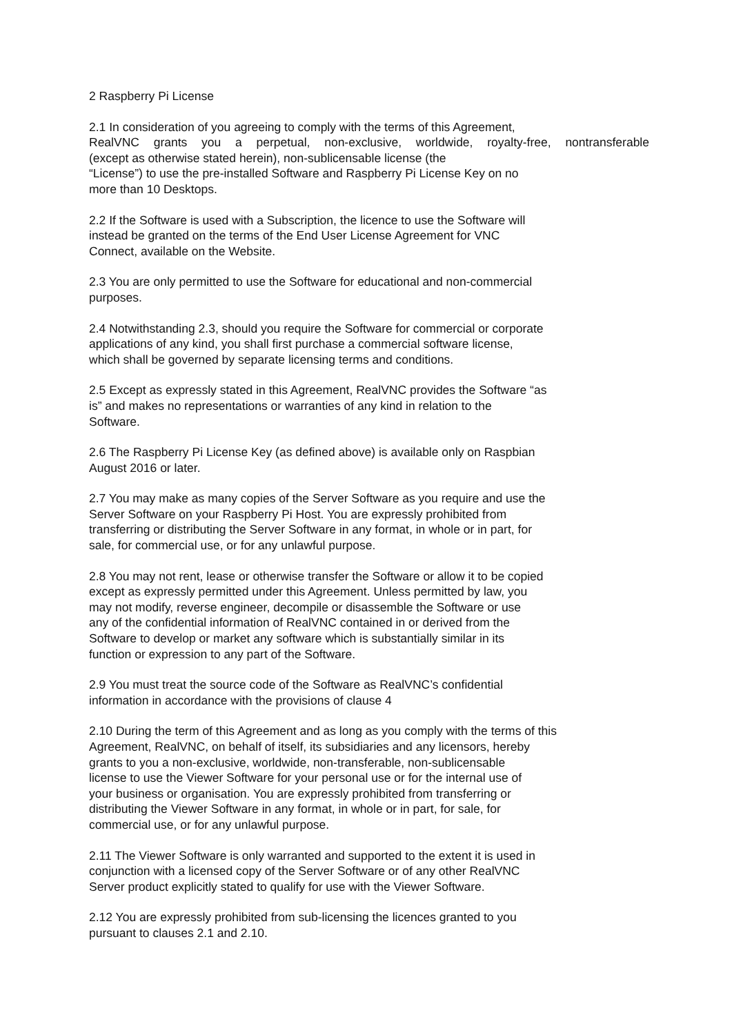2 Raspberry Pi License
2.1 In consideration of you agreeing to comply with the terms of this Agreement,
RealVNC grants you a perpetual, non-exclusive, worldwide, royalty-free, nontransferable
(except as otherwise stated herein), non-sublicensable license (the
“License”) to use the pre-installed Software and Raspberry Pi License Key on no
more than 10 Desktops.
2.2 If the Software is used with a Subscription, the licence to use the Software will
instead be granted on the terms of the End User License Agreement for VNC
Connect, available on the Website.
2.3 You are only permitted to use the Software for educational and non-commercial
purposes.
2.4 Notwithstanding 2.3, should you require the Software for commercial or corporate
applications of any kind, you shall first purchase a commercial software license,
which shall be governed by separate licensing terms and conditions.
2.5 Except as expressly stated in this Agreement, RealVNC provides the Software “as
is” and makes no representations or warranties of any kind in relation to the
Software.
2.6 The Raspberry Pi License Key (as defined above) is available only on Raspbian
August 2016 or later.
2.7 You may make as many copies of the Server Software as you require and use the
Server Software on your Raspberry Pi Host. You are expressly prohibited from
transferring or distributing the Server Software in any format, in whole or in part, for
sale, for commercial use, or for any unlawful purpose.
2.8 You may not rent, lease or otherwise transfer the Software or allow it to be copied
except as expressly permitted under this Agreement. Unless permitted by law, you
may not modify, reverse engineer, decompile or disassemble the Software or use
any of the confidential information of RealVNC contained in or derived from the
Software to develop or market any software which is substantially similar in its
function or expression to any part of the Software.
2.9 You must treat the source code of the Software as RealVNC’s confidential
information in accordance with the provisions of clause 4
2.10 During the term of this Agreement and as long as you comply with the terms of this
Agreement, RealVNC, on behalf of itself, its subsidiaries and any licensors, hereby
grants to you a non-exclusive, worldwide, non-transferable, non-sublicensable
license to use the Viewer Software for your personal use or for the internal use of
your business or organisation. You are expressly prohibited from transferring or
distributing the Viewer Software in any format, in whole or in part, for sale, for
commercial use, or for any unlawful purpose.
2.11 The Viewer Software is only warranted and supported to the extent it is used in
conjunction with a licensed copy of the Server Software or of any other RealVNC
Server product explicitly stated to qualify for use with the Viewer Software.
2.12 You are expressly prohibited from sub-licensing the licences granted to you
pursuant to clauses 2.1 and 2.10.